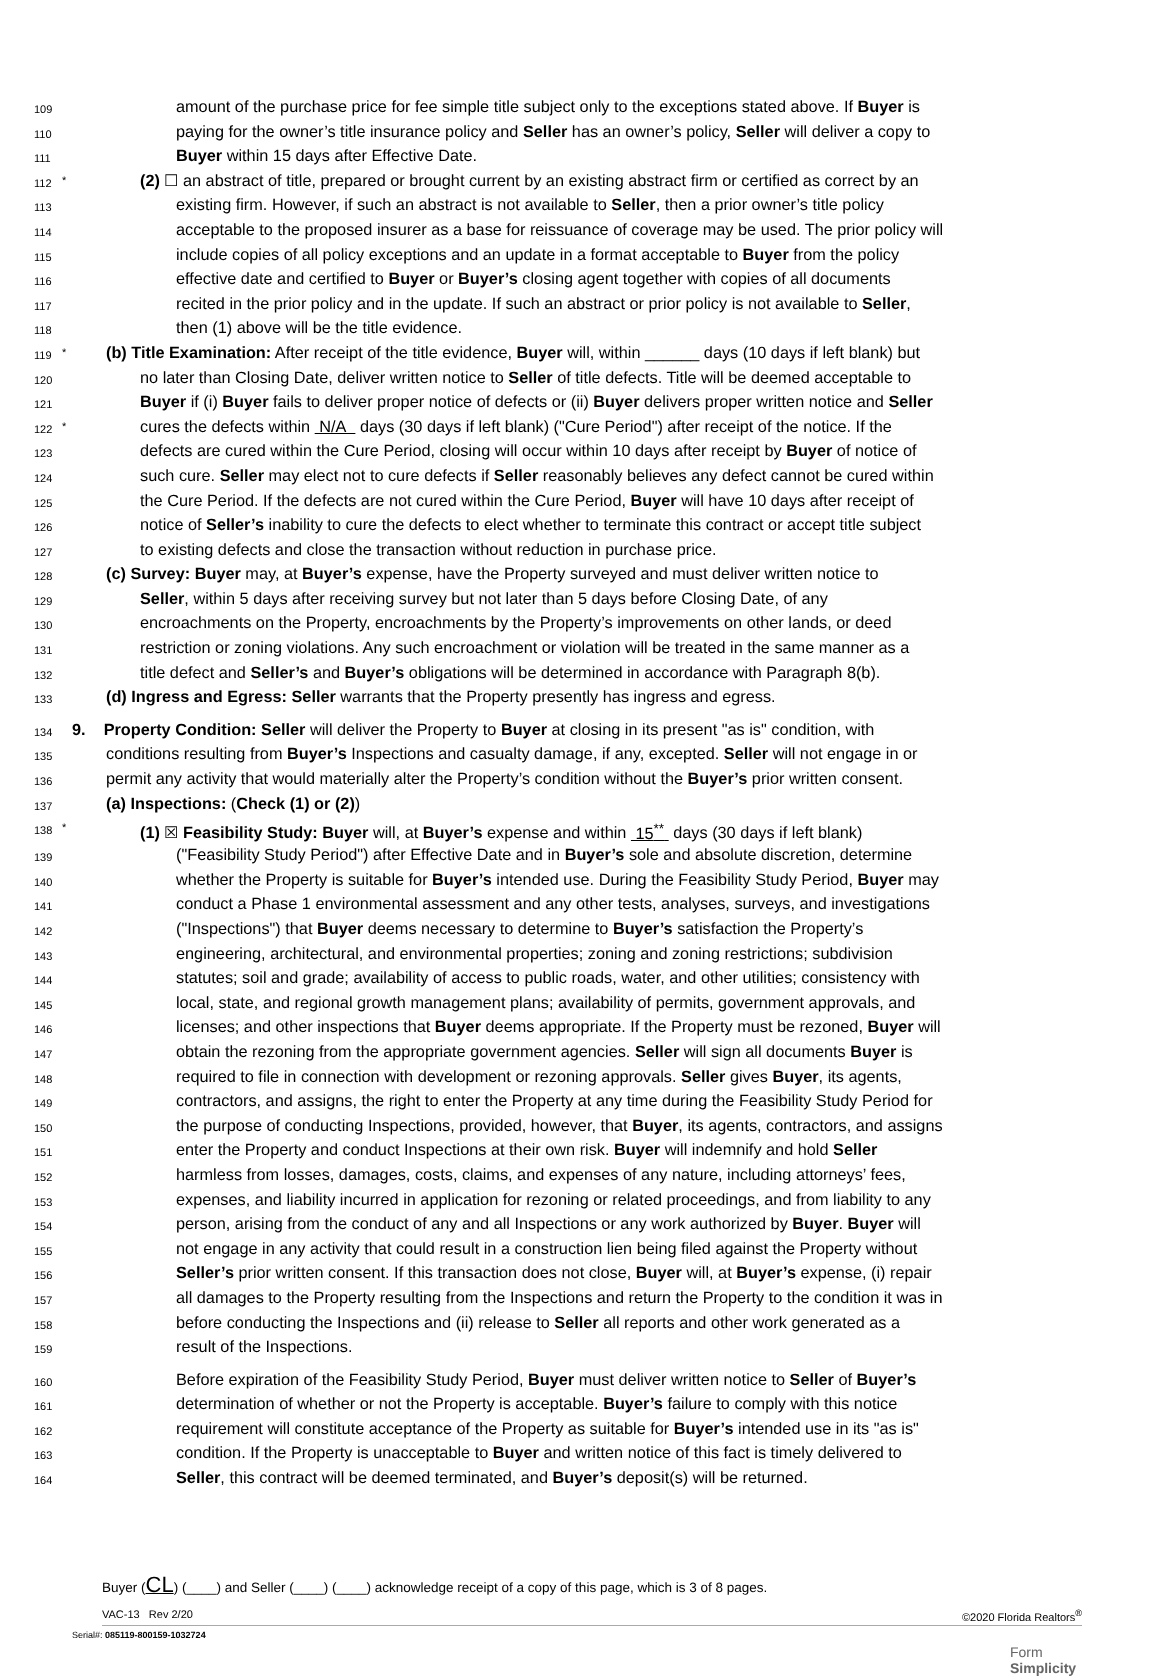109 amount of the purchase price for fee simple title subject only to the exceptions stated above. If Buyer is
110 paying for the owner’s title insurance policy and Seller has an owner’s policy, Seller will deliver a copy to
111 Buyer within 15 days after Effective Date.
112 * (2) ☐ an abstract of title, prepared or brought current by an existing abstract firm or certified as correct by an
113 existing firm. However, if such an abstract is not available to Seller, then a prior owner’s title policy
114 acceptable to the proposed insurer as a base for reissuance of coverage may be used. The prior policy will
115 include copies of all policy exceptions and an update in a format acceptable to Buyer from the policy
116 effective date and certified to Buyer or Buyer’s closing agent together with copies of all documents
117 recited in the prior policy and in the update. If such an abstract or prior policy is not available to Seller,
118 then (1) above will be the title evidence.
119 * (b) Title Examination: After receipt of the title evidence, Buyer will, within ______ days (10 days if left blank) but
120 no later than Closing Date, deliver written notice to Seller of title defects. Title will be deemed acceptable to
121 Buyer if (i) Buyer fails to deliver proper notice of defects or (ii) Buyer delivers proper written notice and Seller
122 * cures the defects within N/A days (30 days if left blank) ("Cure Period") after receipt of the notice. If the
123 defects are cured within the Cure Period, closing will occur within 10 days after receipt by Buyer of notice of
124 such cure. Seller may elect not to cure defects if Seller reasonably believes any defect cannot be cured within
125 the Cure Period. If the defects are not cured within the Cure Period, Buyer will have 10 days after receipt of
126 notice of Seller’s inability to cure the defects to elect whether to terminate this contract or accept title subject
127 to existing defects and close the transaction without reduction in purchase price.
128 (c) Survey: Buyer may, at Buyer’s expense, have the Property surveyed and must deliver written notice to
129 Seller, within 5 days after receiving survey but not later than 5 days before Closing Date, of any
130 encroachments on the Property, encroachments by the Property’s improvements on other lands, or deed
131 restriction or zoning violations. Any such encroachment or violation will be treated in the same manner as a
132 title defect and Seller’s and Buyer’s obligations will be determined in accordance with Paragraph 8(b).
133 (d) Ingress and Egress: Seller warrants that the Property presently has ingress and egress.
134 9. Property Condition: Seller will deliver the Property to Buyer at closing in its present "as is" condition, with
135 conditions resulting from Buyer’s Inspections and casualty damage, if any, excepted. Seller will not engage in or
136 permit any activity that would materially alter the Property’s condition without the Buyer’s prior written consent.
137 (a) Inspections: (Check (1) or (2))
138 * (1) ☒ Feasibility Study: Buyer will, at Buyer’s expense and within 15<sup>**</sup> days (30 days if left blank)
139 ("Feasibility Study Period") after Effective Date and in Buyer’s sole and absolute discretion, determine
140 whether the Property is suitable for Buyer’s intended use. During the Feasibility Study Period, Buyer may
141 conduct a Phase 1 environmental assessment and any other tests, analyses, surveys, and investigations
142 ("Inspections") that Buyer deems necessary to determine to Buyer’s satisfaction the Property’s
143 engineering, architectural, and environmental properties; zoning and zoning restrictions; subdivision
144 statutes; soil and grade; availability of access to public roads, water, and other utilities; consistency with
145 local, state, and regional growth management plans; availability of permits, government approvals, and
146 licenses; and other inspections that Buyer deems appropriate. If the Property must be rezoned, Buyer will
147 obtain the rezoning from the appropriate government agencies. Seller will sign all documents Buyer is
148 required to file in connection with development or rezoning approvals. Seller gives Buyer, its agents,
149 contractors, and assigns, the right to enter the Property at any time during the Feasibility Study Period for
150 the purpose of conducting Inspections, provided, however, that Buyer, its agents, contractors, and assigns
151 enter the Property and conduct Inspections at their own risk. Buyer will indemnify and hold Seller
152 harmless from losses, damages, costs, claims, and expenses of any nature, including attorneys’ fees,
153 expenses, and liability incurred in application for rezoning or related proceedings, and from liability to any
154 person, arising from the conduct of any and all Inspections or any work authorized by Buyer. Buyer will
155 not engage in any activity that could result in a construction lien being filed against the Property without
156 Seller’s prior written consent. If this transaction does not close, Buyer will, at Buyer’s expense, (i) repair
157 all damages to the Property resulting from the Inspections and return the Property to the condition it was in
158 before conducting the Inspections and (ii) release to Seller all reports and other work generated as a
159 result of the Inspections.
160 Before expiration of the Feasibility Study Period, Buyer must deliver written notice to Seller of Buyer’s
161 determination of whether or not the Property is acceptable. Buyer’s failure to comply with this notice
162 requirement will constitute acceptance of the Property as suitable for Buyer’s intended use in its "as is"
163 condition. If the Property is unacceptable to Buyer and written notice of this fact is timely delivered to
164 Seller, this contract will be deemed terminated, and Buyer’s deposit(s) will be returned.
Buyer (CL) (____) and Seller (____) (____) acknowledge receipt of a copy of this page, which is 3 of 8 pages.
VAC-13 Rev 2/20 ©2020 Florida Realtors<sup>®</sup>
Serial#: 085119-800159-1032724
Form
Simplicity